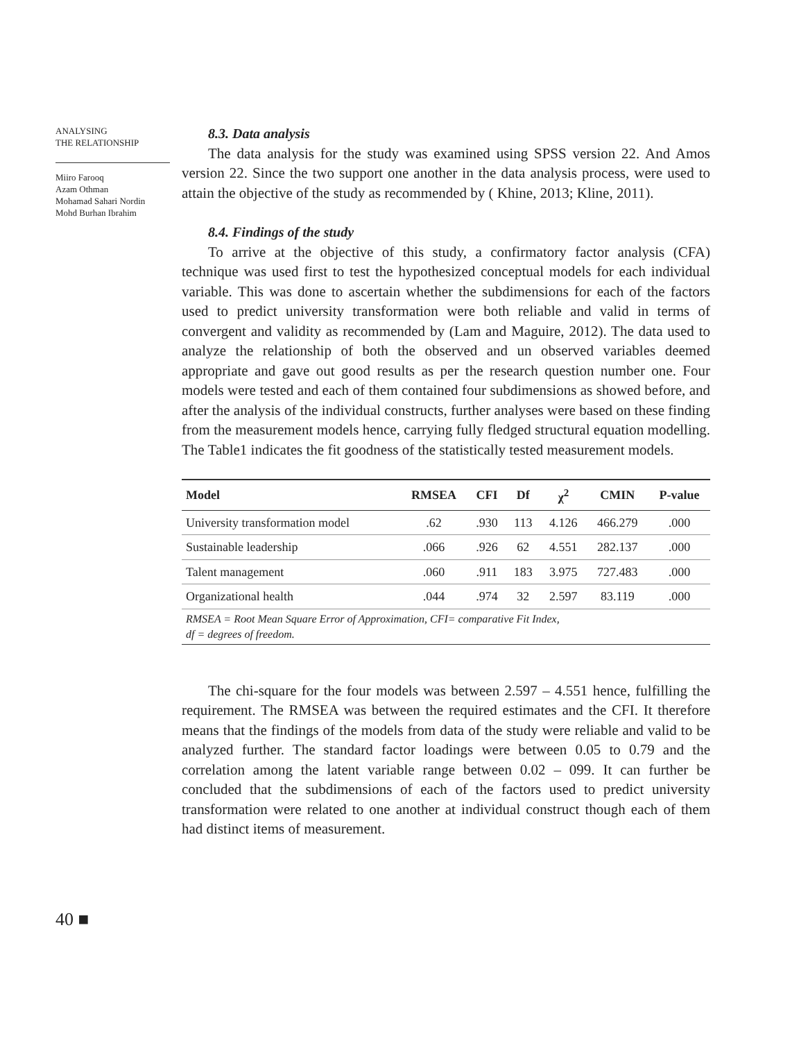ANALYSING
THE RELATIONSHIP
Miiro Farooq
Azam Othman
Mohamad Sahari Nordin
Mohd Burhan Ibrahim
8.3. Data analysis
The data analysis for the study was examined using SPSS version 22. And Amos version 22. Since the two support one another in the data analysis process, were used to attain the objective of the study as recommended by ( Khine, 2013; Kline, 2011).
8.4. Findings of the study
To arrive at the objective of this study, a confirmatory factor analysis (CFA) technique was used first to test the hypothesized conceptual models for each individual variable. This was done to ascertain whether the subdimensions for each of the factors used to predict university transformation were both reliable and valid in terms of convergent and validity as recommended by (Lam and Maguire, 2012). The data used to analyze the relationship of both the observed and un observed variables deemed appropriate and gave out good results as per the research question number one. Four models were tested and each of them contained four subdimensions as showed before, and after the analysis of the individual constructs, further analyses were based on these finding from the measurement models hence, carrying fully fledged structural equation modelling. The Table1 indicates the fit goodness of the statistically tested measurement models.
| Model | RMSEA | CFI | Df | χ<sup>2</sup> | CMIN | P-value |
| --- | --- | --- | --- | --- | --- | --- |
| University transformation model | .62 | .930 | 113 | 4.126 | 466.279 | .000 |
| Sustainable leadership | .066 | .926 | 62 | 4.551 | 282.137 | .000 |
| Talent management | .060 | .911 | 183 | 3.975 | 727.483 | .000 |
| Organizational health | .044 | .974 | 32 | 2.597 | 83.119 | .000 |
| RMSEA = Root Mean Square Error of Approximation, CFI= comparative Fit Index, df = degrees of freedom. | | | | | | |
The chi-square for the four models was between 2.597 – 4.551 hence, fulfilling the requirement. The RMSEA was between the required estimates and the CFI. It therefore means that the findings of the models from data of the study were reliable and valid to be analyzed further. The standard factor loadings were between 0.05 to 0.79 and the correlation among the latent variable range between 0.02 – 099. It can further be concluded that the subdimensions of each of the factors used to predict university transformation were related to one another at individual construct though each of them had distinct items of measurement.
40 ■